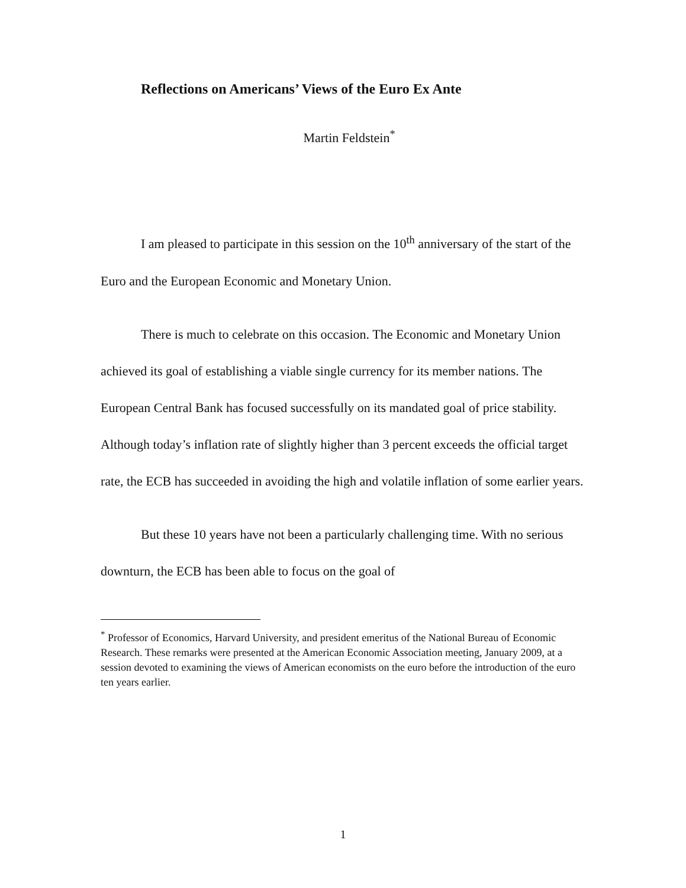Reflections on Americans’ Views of the Euro Ex Ante
Martin Feldstein<sup>*</sup>
I am pleased to participate in this session on the 10<sup>th</sup> anniversary of the start of the Euro and the European Economic and Monetary Union.
There is much to celebrate on this occasion. The Economic and Monetary Union achieved its goal of establishing a viable single currency for its member nations. The European Central Bank has focused successfully on its mandated goal of price stability. Although today’s inflation rate of slightly higher than 3 percent exceeds the official target rate, the ECB has succeeded in avoiding the high and volatile inflation of some earlier years.
But these 10 years have not been a particularly challenging time. With no serious downturn, the ECB has been able to focus on the goal of
<sup>*</sup> Professor of Economics, Harvard University, and president emeritus of the National Bureau of Economic Research. These remarks were presented at the American Economic Association meeting, January 2009, at a session devoted to examining the views of American economists on the euro before the introduction of the euro ten years earlier.
1